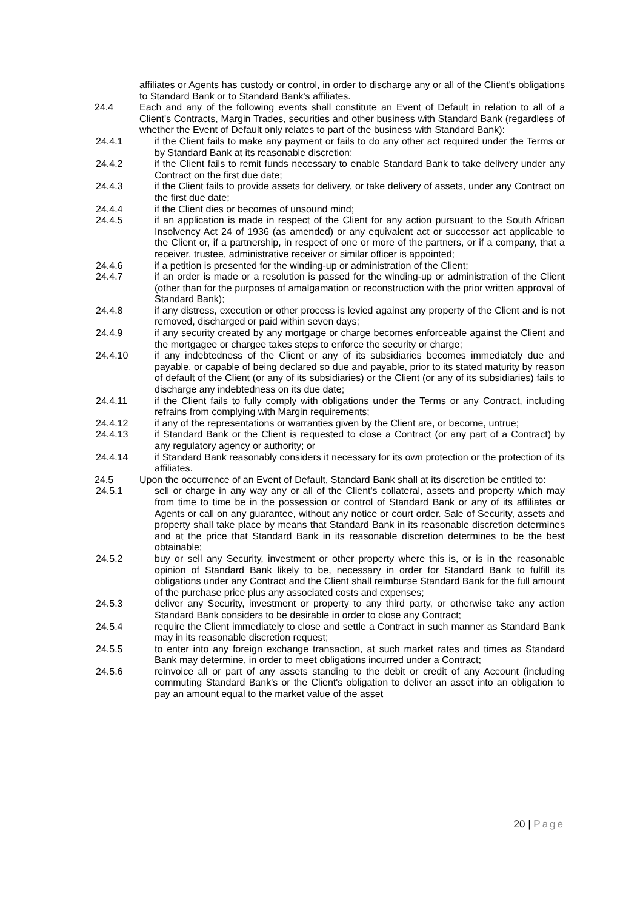affiliates or Agents has custody or control, in order to discharge any or all of the Client's obligations to Standard Bank or to Standard Bank's affiliates.
24.4 Each and any of the following events shall constitute an Event of Default in relation to all of a Client's Contracts, Margin Trades, securities and other business with Standard Bank (regardless of whether the Event of Default only relates to part of the business with Standard Bank):
24.4.1 if the Client fails to make any payment or fails to do any other act required under the Terms or by Standard Bank at its reasonable discretion;
24.4.2 if the Client fails to remit funds necessary to enable Standard Bank to take delivery under any Contract on the first due date;
24.4.3 if the Client fails to provide assets for delivery, or take delivery of assets, under any Contract on the first due date;
24.4.4 if the Client dies or becomes of unsound mind;
24.4.5 if an application is made in respect of the Client for any action pursuant to the South African Insolvency Act 24 of 1936 (as amended) or any equivalent act or successor act applicable to the Client or, if a partnership, in respect of one or more of the partners, or if a company, that a receiver, trustee, administrative receiver or similar officer is appointed;
24.4.6 if a petition is presented for the winding-up or administration of the Client;
24.4.7 if an order is made or a resolution is passed for the winding-up or administration of the Client (other than for the purposes of amalgamation or reconstruction with the prior written approval of Standard Bank);
24.4.8 if any distress, execution or other process is levied against any property of the Client and is not removed, discharged or paid within seven days;
24.4.9 if any security created by any mortgage or charge becomes enforceable against the Client and the mortgagee or chargee takes steps to enforce the security or charge;
24.4.10 if any indebtedness of the Client or any of its subsidiaries becomes immediately due and payable, or capable of being declared so due and payable, prior to its stated maturity by reason of default of the Client (or any of its subsidiaries) or the Client (or any of its subsidiaries) fails to discharge any indebtedness on its due date;
24.4.11 if the Client fails to fully comply with obligations under the Terms or any Contract, including refrains from complying with Margin requirements;
24.4.12 if any of the representations or warranties given by the Client are, or become, untrue;
24.4.13 if Standard Bank or the Client is requested to close a Contract (or any part of a Contract) by any regulatory agency or authority; or
24.4.14 if Standard Bank reasonably considers it necessary for its own protection or the protection of its affiliates.
24.5 Upon the occurrence of an Event of Default, Standard Bank shall at its discretion be entitled to:
24.5.1 sell or charge in any way any or all of the Client's collateral, assets and property which may from time to time be in the possession or control of Standard Bank or any of its affiliates or Agents or call on any guarantee, without any notice or court order. Sale of Security, assets and property shall take place by means that Standard Bank in its reasonable discretion determines and at the price that Standard Bank in its reasonable discretion determines to be the best obtainable;
24.5.2 buy or sell any Security, investment or other property where this is, or is in the reasonable opinion of Standard Bank likely to be, necessary in order for Standard Bank to fulfill its obligations under any Contract and the Client shall reimburse Standard Bank for the full amount of the purchase price plus any associated costs and expenses;
24.5.3 deliver any Security, investment or property to any third party, or otherwise take any action Standard Bank considers to be desirable in order to close any Contract;
24.5.4 require the Client immediately to close and settle a Contract in such manner as Standard Bank may in its reasonable discretion request;
24.5.5 to enter into any foreign exchange transaction, at such market rates and times as Standard Bank may determine, in order to meet obligations incurred under a Contract;
24.5.6 reinvoice all or part of any assets standing to the debit or credit of any Account (including commuting Standard Bank's or the Client's obligation to deliver an asset into an obligation to pay an amount equal to the market value of the asset
20 | Page